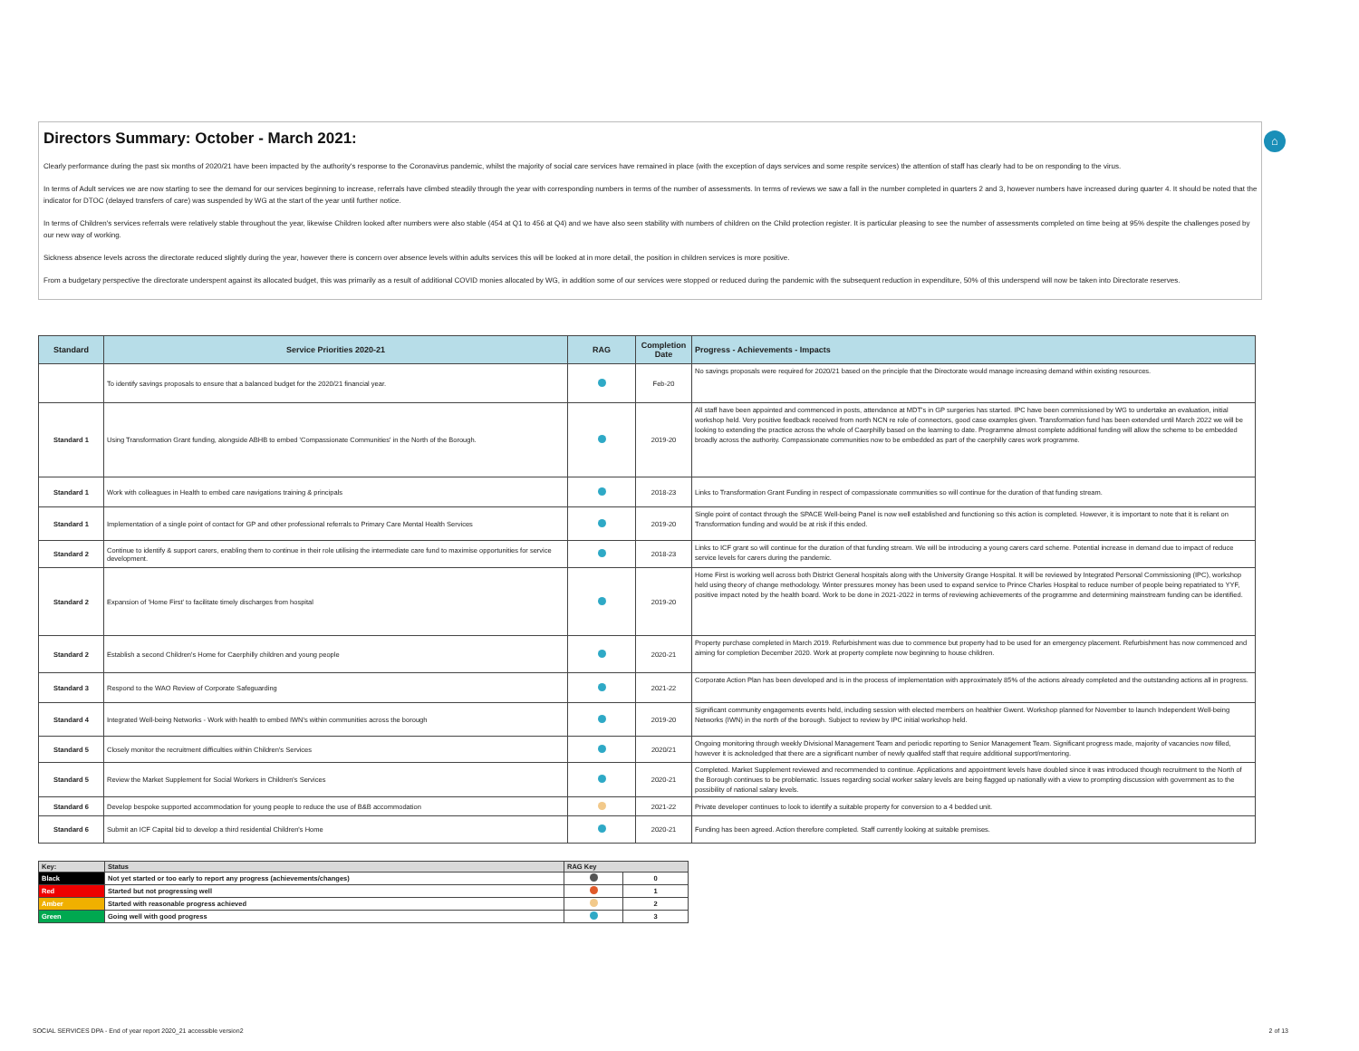Directors Summary: October - March 2021:
Clearly performance during the past six months of 2020/21 have been impacted by the authority's response to the Coronavirus pandemic, whilst the majority of social care services have remained in place (with the exception of days services and some respite services) the attention of staff has clearly had to be on responding to the virus.
In terms of Adult services we are now starting to see the demand for our services beginning to increase, referrals have climbed steadily through the year with corresponding numbers in terms of the number of assessments. In terms of reviews we saw a fall in the number completed in quarters 2 and 3, however numbers have increased during quarter 4. It should be noted that the indicator for DTOC (delayed transfers of care) was suspended by WG at the start of the year until further notice.
In terms of Children's services referrals were relatively stable throughout the year, likewise Children looked after numbers were also stable (454 at Q1 to 456 at Q4) and we have also seen stability with numbers of children on the Child protection register. It is particular pleasing to see the number of assessments completed on time being at 95% despite the challenges posed by our new way of working.
Sickness absence levels across the directorate reduced slightly during the year, however there is concern over absence levels within adults services this will be looked at in more detail, the position in children services is more positive.
From a budgetary perspective the directorate underspent against its allocated budget, this was primarily as a result of additional COVID monies allocated by WG, in addition some of our services were stopped or reduced during the pandemic with the subsequent reduction in expenditure, 50% of this underspend will now be taken into Directorate reserves.
⌂
| Standard | Service Priorities 2020-21 | RAG | Completion Date | Progress - Achievements - Impacts |
| --- | --- | --- | --- | --- |
| | To identify savings proposals to ensure that a balanced budget for the 2020/21 financial year. | | Feb-20 | No savings proposals were required for 2020/21 based on the principle that the Directorate would manage increasing demand within existing resources. |
| Standard 1 | Using Transformation Grant funding, alongside ABHB to embed 'Compassionate Communities' in the North of the Borough. | | 2019-20 | All staff have been appointed and commenced in posts, attendance at MDT's in GP surgeries has started. IPC have been commissioned by WG to undertake an evaluation, initial workshop held. Very positive feedback received from north NCN re role of connectors, good case examples given. Transformation fund has been extended until March 2022 we will be looking to extending the practice across the whole of Caerphilly based on the learning to date. Programme almost complete additional funding will allow the scheme to be embedded broadly across the authority. Compassionate communities now to be embedded as part of the caerphilly cares work programme. |
| Standard 1 | Work with colleagues in Health to embed care navigations training & principals | | 2018-23 | Links to Transformation Grant Funding in respect of compassionate communities so will continue for the duration of that funding stream. |
| Standard 1 | Implementation of a single point of contact for GP and other professional referrals to Primary Care Mental Health Services | | 2019-20 | Single point of contact through the SPACE Well-being Panel is now well established and functioning so this action is completed. However, it is important to note that it is reliant on Transformation funding and would be at risk if this ended. |
| Standard 2 | Continue to identify & support carers, enabling them to continue in their role utilising the intermediate care fund to maximise opportunities for service development. | | 2018-23 | Links to ICF grant so will continue for the duration of that funding stream. We will be introducing a young carers card scheme. Potential increase in demand due to impact of reduce service levels for carers during the pandemic. |
| Standard 2 | Expansion of 'Home First' to facilitate timely discharges from hospital | | 2019-20 | Home First is working well across both District General hospitals along with the University Grange Hospital. It will be reviewed by Integrated Personal Commissioning (IPC), workshop held using theory of change methodology. Winter pressures money has been used to expand service to Prince Charles Hospital to reduce number of people being repatriated to YYF, positive impact noted by the health board. Work to be done in 2021-2022 in terms of reviewing achievements of the programme and determining mainstream funding can be identified. |
| Standard 2 | Establish a second Children's Home for Caerphilly children and young people | | 2020-21 | Property purchase completed in March 2019. Refurbishment was due to commence but property had to be used for an emergency placement. Refurbishment has now commenced and aiming for completion December 2020. Work at property complete now beginning to house children. |
| Standard 3 | Respond to the WAO Review of Corporate Safeguarding | | 2021-22 | Corporate Action Plan has been developed and is in the process of implementation with approximately 85% of the actions already completed and the outstanding actions all in progress. |
| Standard 4 | Integrated Well-being Networks - Work with health to embed IWN's within communities across the borough | | 2019-20 | Significant community engagements events held, including session with elected members on healthier Gwent. Workshop planned for November to launch Independent Well-being Networks (IWN) in the north of the borough. Subject to review by IPC initial workshop held. |
| Standard 5 | Closely monitor the recruitment difficulties within Children's Services | | 2020/21 | Ongoing monitoring through weekly Divisional Management Team and periodic reporting to Senior Management Team. Significant progress made, majority of vacancies now filled, however it is acknoledged that there are a significant number of newly qualifed staff that require additional support/mentoring. |
| Standard 5 | Review the Market Supplement for Social Workers in Children's Services | | 2020-21 | Completed. Market Supplement reviewed and recommended to continue. Applications and appointment levels have doubled since it was introduced though recruitment to the North of the Borough continues to be problematic. Issues regarding social worker salary levels are being flagged up nationally with a view to prompting discussion with government as to the possibility of national salary levels. |
| Standard 6 | Develop bespoke supported accommodation for young people to reduce the use of B&B accommodation | | 2021-22 | Private developer continues to look to identify a suitable property for conversion to a 4 bedded unit. |
| Standard 6 | Submit an ICF Capital bid to develop a third residential Children's Home | | 2020-21 | Funding has been agreed. Action therefore completed. Staff currently looking at suitable premises. |
| Key: | Status | RAG Key | |
| Black | Not yet started or too early to report any progress (achievements/changes) | | 0 |
| Red | Started but not progressing well | | 1 |
| Amber | Started with reasonable progress achieved | | 2 |
| Green | Going well with good progress | | 3 |
SOCIAL SERVICES DPA - End of year report 2020_21 accessible version2 2 of 13